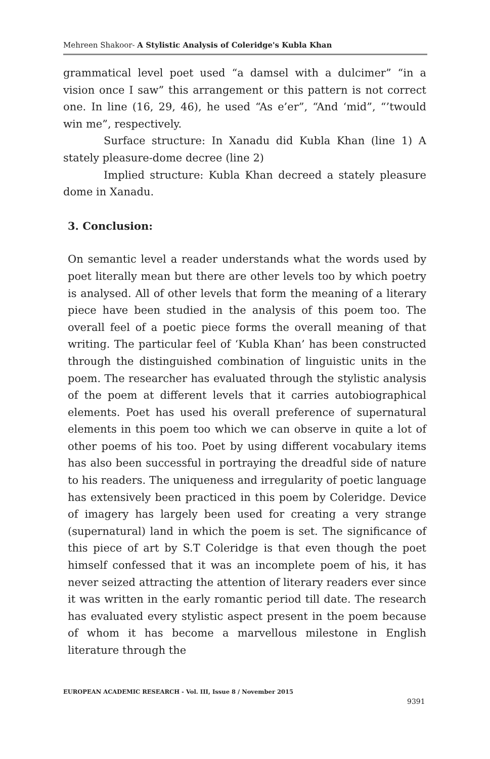Mehreen Shakoor- A Stylistic Analysis of Coleridge's Kubla Khan
grammatical level poet used “a damsel with a dulcimer” “in a vision once I saw” this arrangement or this pattern is not correct one. In line (16, 29, 46), he used “As e’er”, “And ‘mid”, “’twould win me”, respectively.
Surface structure: In Xanadu did Kubla Khan (line 1) A stately pleasure-dome decree (line 2)
Implied structure: Kubla Khan decreed a stately pleasure dome in Xanadu.
3. Conclusion:
On semantic level a reader understands what the words used by poet literally mean but there are other levels too by which poetry is analysed. All of other levels that form the meaning of a literary piece have been studied in the analysis of this poem too. The overall feel of a poetic piece forms the overall meaning of that writing. The particular feel of ‘Kubla Khan’ has been constructed through the distinguished combination of linguistic units in the poem. The researcher has evaluated through the stylistic analysis of the poem at different levels that it carries autobiographical elements. Poet has used his overall preference of supernatural elements in this poem too which we can observe in quite a lot of other poems of his too. Poet by using different vocabulary items has also been successful in portraying the dreadful side of nature to his readers. The uniqueness and irregularity of poetic language has extensively been practiced in this poem by Coleridge. Device of imagery has largely been used for creating a very strange (supernatural) land in which the poem is set. The significance of this piece of art by S.T Coleridge is that even though the poet himself confessed that it was an incomplete poem of his, it has never seized attracting the attention of literary readers ever since it was written in the early romantic period till date. The research has evaluated every stylistic aspect present in the poem because of whom it has become a marvellous milestone in English literature through the
EUROPEAN ACADEMIC RESEARCH - Vol. III, Issue 8 / November 2015
9391